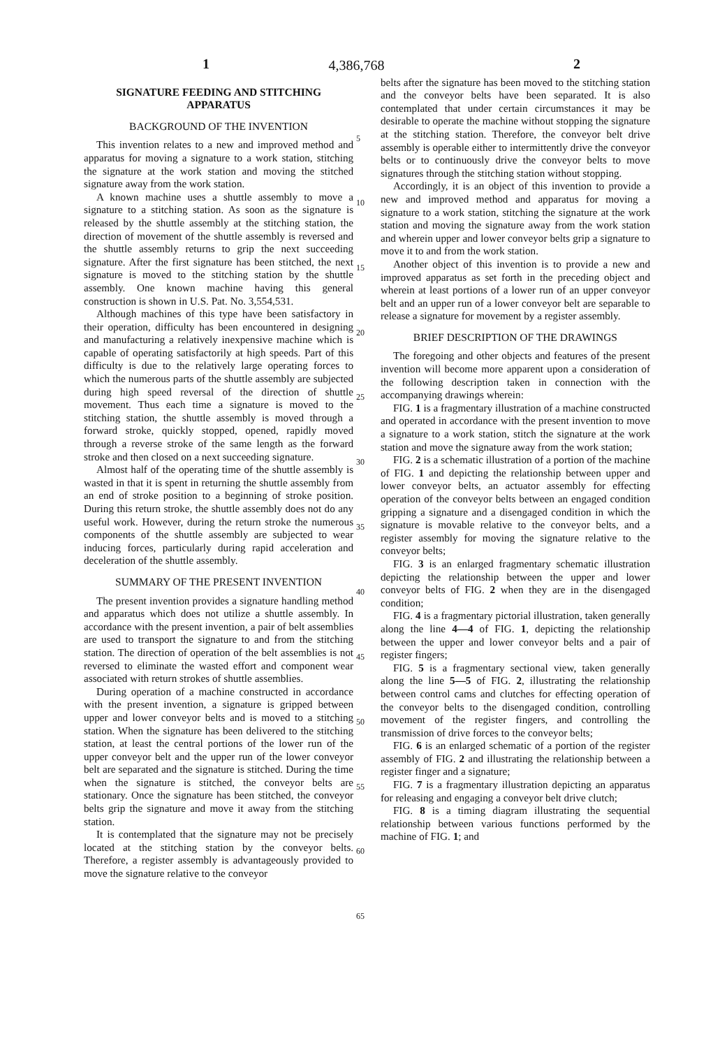4,386,768
1 2
SIGNATURE FEEDING AND STITCHING
APPARATUS
BACKGROUND OF THE INVENTION
This invention relates to a new and improved method and apparatus for moving a signature to a work station, stitching the signature at the work station and moving the stitched signature away from the work station.
A known machine uses a shuttle assembly to move a signature to a stitching station. As soon as the signature is released by the shuttle assembly at the stitching station, the direction of movement of the shuttle assembly is reversed and the shuttle assembly returns to grip the next succeeding signature. After the first signature has been stitched, the next signature is moved to the stitching station by the shuttle assembly. One known machine having this general construction is shown in U.S. Pat. No. 3,554,531.
Although machines of this type have been satisfactory in their operation, difficulty has been encountered in designing and manufacturing a relatively inexpensive machine which is capable of operating satisfactorily at high speeds. Part of this difficulty is due to the relatively large operating forces to which the numerous parts of the shuttle assembly are subjected during high speed reversal of the direction of shuttle movement. Thus each time a signature is moved to the stitching station, the shuttle assembly is moved through a forward stroke, quickly stopped, opened, rapidly moved through a reverse stroke of the same length as the forward stroke and then closed on a next succeeding signature.
Almost half of the operating time of the shuttle assembly is wasted in that it is spent in returning the shuttle assembly from an end of stroke position to a beginning of stroke position. During this return stroke, the shuttle assembly does not do any useful work. However, during the return stroke the numerous components of the shuttle assembly are subjected to wear inducing forces, particularly during rapid acceleration and deceleration of the shuttle assembly.
SUMMARY OF THE PRESENT INVENTION
The present invention provides a signature handling method and apparatus which does not utilize a shuttle assembly. In accordance with the present invention, a pair of belt assemblies are used to transport the signature to and from the stitching station. The direction of operation of the belt assemblies is not reversed to eliminate the wasted effort and component wear associated with return strokes of shuttle assemblies.
During operation of a machine constructed in accordance with the present invention, a signature is gripped between upper and lower conveyor belts and is moved to a stitching station. When the signature has been delivered to the stitching station, at least the central portions of the lower run of the upper conveyor belt and the upper run of the lower conveyor belt are separated and the signature is stitched. During the time when the signature is stitched, the conveyor belts are stationary. Once the signature has been stitched, the conveyor belts grip the signature and move it away from the stitching station.
It is contemplated that the signature may not be precisely located at the stitching station by the conveyor belts. Therefore, a register assembly is advantageously provided to move the signature relative to the conveyor
5
10
15
20
25
30
35
40
45
50
55
60
65
belts after the signature has been moved to the stitching station and the conveyor belts have been separated. It is also contemplated that under certain circumstances it may be desirable to operate the machine without stopping the signature at the stitching station. Therefore, the conveyor belt drive assembly is operable either to intermittently drive the conveyor belts or to continuously drive the conveyor belts to move signatures through the stitching station without stopping.
Accordingly, it is an object of this invention to provide a new and improved method and apparatus for moving a signature to a work station, stitching the signature at the work station and moving the signature away from the work station and wherein upper and lower conveyor belts grip a signature to move it to and from the work station.
Another object of this invention is to provide a new and improved apparatus as set forth in the preceding object and wherein at least portions of a lower run of an upper conveyor belt and an upper run of a lower conveyor belt are separable to release a signature for movement by a register assembly.
BRIEF DESCRIPTION OF THE DRAWINGS
The foregoing and other objects and features of the present invention will become more apparent upon a consideration of the following description taken in connection with the accompanying drawings wherein:
FIG. 1 is a fragmentary illustration of a machine constructed and operated in accordance with the present invention to move a signature to a work station, stitch the signature at the work station and move the signature away from the work station;
FIG. 2 is a schematic illustration of a portion of the machine of FIG. 1 and depicting the relationship between upper and lower conveyor belts, an actuator assembly for effecting operation of the conveyor belts between an engaged condition gripping a signature and a disengaged condition in which the signature is movable relative to the conveyor belts, and a register assembly for moving the signature relative to the conveyor belts;
FIG. 3 is an enlarged fragmentary schematic illustration depicting the relationship between the upper and lower conveyor belts of FIG. 2 when they are in the disengaged condition;
FIG. 4 is a fragmentary pictorial illustration, taken generally along the line 4—4 of FIG. 1, depicting the relationship between the upper and lower conveyor belts and a pair of register fingers;
FIG. 5 is a fragmentary sectional view, taken generally along the line 5—5 of FIG. 2, illustrating the relationship between control cams and clutches for effecting operation of the conveyor belts to the disengaged condition, controlling movement of the register fingers, and controlling the transmission of drive forces to the conveyor belts;
FIG. 6 is an enlarged schematic of a portion of the register assembly of FIG. 2 and illustrating the relationship between a register finger and a signature;
FIG. 7 is a fragmentary illustration depicting an apparatus for releasing and engaging a conveyor belt drive clutch;
FIG. 8 is a timing diagram illustrating the sequential relationship between various functions performed by the machine of FIG. 1; and